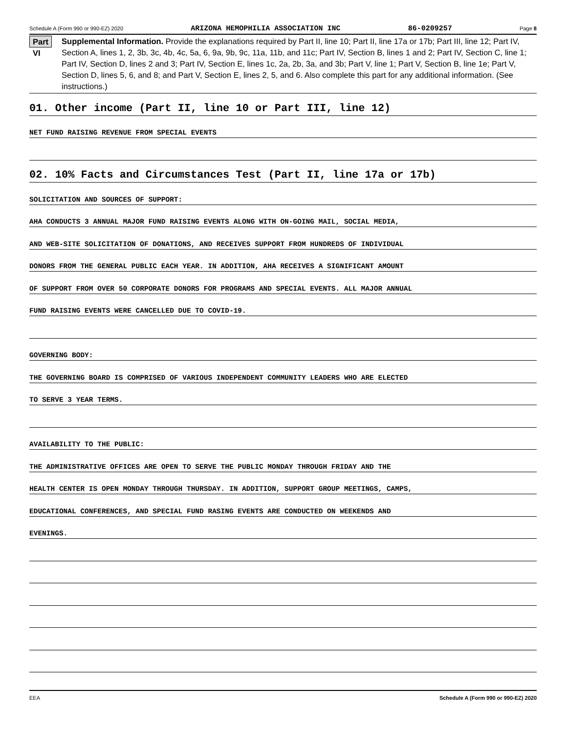Schedule A (Form 990 or 990-EZ) 2020 ARIZONA HEMOPHILIA ASSOCIATION INC 86-0209257 Page 8
Part VI
Supplemental Information. Provide the explanations required by Part II, line 10; Part II, line 17a or 17b; Part III, line 12; Part IV, Section A, lines 1, 2, 3b, 3c, 4b, 4c, 5a, 6, 9a, 9b, 9c, 11a, 11b, and 11c; Part IV, Section B, lines 1 and 2; Part IV, Section C, line 1; Part IV, Section D, lines 2 and 3; Part IV, Section E, lines 1c, 2a, 2b, 3a, and 3b; Part V, line 1; Part V, Section B, line 1e; Part V, Section D, lines 5, 6, and 8; and Part V, Section E, lines 2, 5, and 6. Also complete this part for any additional information. (See instructions.)
01. Other income (Part II, line 10 or Part III, line 12)
NET FUND RAISING REVENUE FROM SPECIAL EVENTS
02. 10% Facts and Circumstances Test (Part II, line 17a or 17b)
SOLICITATION AND SOURCES OF SUPPORT:
AHA CONDUCTS 3 ANNUAL MAJOR FUND RAISING EVENTS ALONG WITH ON-GOING MAIL, SOCIAL MEDIA,
AND WEB-SITE SOLICITATION OF DONATIONS, AND RECEIVES SUPPORT FROM HUNDREDS OF INDIVIDUAL
DONORS FROM THE GENERAL PUBLIC EACH YEAR. IN ADDITION, AHA RECEIVES A SIGNIFICANT AMOUNT
OF SUPPORT FROM OVER 50 CORPORATE DONORS FOR PROGRAMS AND SPECIAL EVENTS. ALL MAJOR ANNUAL
FUND RAISING EVENTS WERE CANCELLED DUE TO COVID-19.
GOVERNING BODY:
THE GOVERNING BOARD IS COMPRISED OF VARIOUS INDEPENDENT COMMUNITY LEADERS WHO ARE ELECTED
TO SERVE 3 YEAR TERMS.
AVAILABILITY TO THE PUBLIC:
THE ADMINISTRATIVE OFFICES ARE OPEN TO SERVE THE PUBLIC MONDAY THROUGH FRIDAY AND THE
HEALTH CENTER IS OPEN MONDAY THROUGH THURSDAY. IN ADDITION, SUPPORT GROUP MEETINGS, CAMPS,
EDUCATIONAL CONFERENCES, AND SPECIAL FUND RASING EVENTS ARE CONDUCTED ON WEEKENDS AND
EVENINGS.
EEA Schedule A (Form 990 or 990-EZ) 2020